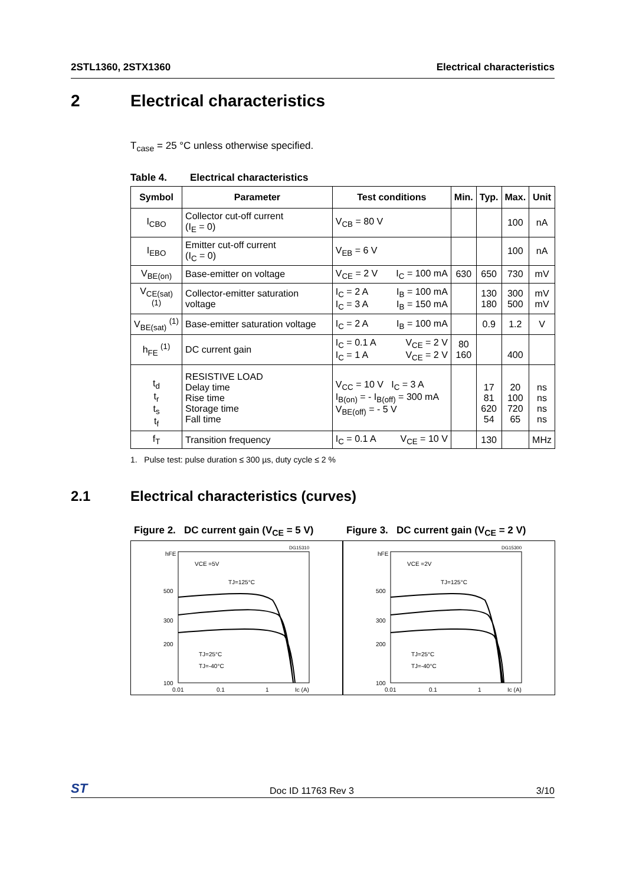2STL1360, 2STX1360 Electrical characteristics
2 Electrical characteristics
T<sub>case</sub> = 25 °C unless otherwise specified.
Table 4. Electrical characteristics
| Symbol | Parameter | Test conditions | Min. | Typ. | Max. | Unit |
| --- | --- | --- | --- | --- | --- | --- |
| I<sub>CBO</sub> | Collector cut-off current (I<sub>E</sub> = 0) | V<sub>CB</sub> = 80 V | | | 100 | nA |
| I<sub>EBO</sub> | Emitter cut-off current (I<sub>C</sub> = 0) | V<sub>EB</sub> = 6 V | | | 100 | nA |
| V<sub>BE(on)</sub> | Base-emitter on voltage | V<sub>CE</sub> = 2 V I<sub>C</sub> = 100 mA | 630 | 650 | 730 | mV |
| V<sub>CE(sat)</sub> <sup>(1)</sup> | Collector-emitter saturation voltage | I<sub>C</sub> = 2 A I<sub>B</sub> = 100 mA I<sub>C</sub> = 3 A I<sub>B</sub> = 150 mA | | 130 180 | 300 500 | mV mV |
| V<sub>BE(sat)</sub> <sup>(1)</sup> | Base-emitter saturation voltage | I<sub>C</sub> = 2 A I<sub>B</sub> = 100 mA | | 0.9 | 1.2 | V |
| h<sub>FE</sub> <sup>(1)</sup> | DC current gain | I<sub>C</sub> = 0.1 A V<sub>CE</sub> = 2 V I<sub>C</sub> = 1 A V<sub>CE</sub> = 2 V | 80 160 | | 400 | |
| t<sub>d</sub> t<sub>r</sub> t<sub>s</sub> t<sub>f</sub> | RESISTIVE LOAD Delay time Rise time Storage time Fall time | V<sub>CC</sub> = 10 V I<sub>C</sub> = 3 A I<sub>B(on)</sub> = - I<sub>B(off)</sub> = 300 mA V<sub>BE(off)</sub> = - 5 V | | 17 81 620 54 | 20 100 720 65 | ns ns ns ns |
| f<sub>T</sub> | Transition frequency | I<sub>C</sub> = 0.1 A V<sub>CE</sub> = 10 V | | 130 | | MHz |
1. Pulse test: pulse duration ≤ 300 µs, duty cycle ≤ 2 %
2.1 Electrical characteristics (curves)
Figure 2. DC current gain (V<sub>CE</sub> = 5 V)
hFE
500
300
200
100
0.01
0.1
1
Ic (A)
VCE =5V
TJ=125°C
TJ=25°C
TJ=-40°C
DG15310
Figure 3. DC current gain (V<sub>CE</sub> = 2 V)
hFE
500
300
200
100
0.01
0.1
1
Ic (A)
VCE =2V
TJ=125°C
TJ=25°C
TJ=-40°C
DG15300
ST Doc ID 11763 Rev 3 3/10